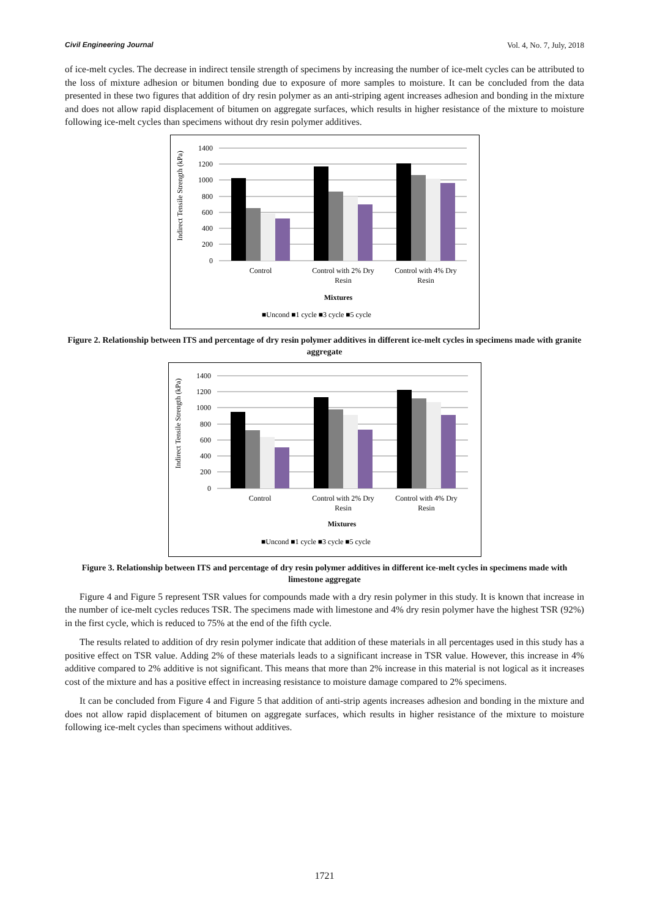Civil Engineering Journal Vol. 4, No. 7, July, 2018
of ice-melt cycles. The decrease in indirect tensile strength of specimens by increasing the number of ice-melt cycles can be attributed to the loss of mixture adhesion or bitumen bonding due to exposure of more samples to moisture. It can be concluded from the data presented in these two figures that addition of dry resin polymer as an anti-striping agent increases adhesion and bonding in the mixture and does not allow rapid displacement of bitumen on aggregate surfaces, which results in higher resistance of the mixture to moisture following ice-melt cycles than specimens without dry resin polymer additives.
Indirect Tensile Strength (kPa)
1400
1200
1000
800
600
400
200
0
Control
Control with 2% Dry
Resin
Control with 4% Dry
Resin
Mixtures
■Uncond ■1 cycle ■3 cycle ■5 cycle
Figure 2. Relationship between ITS and percentage of dry resin polymer additives in different ice-melt cycles in specimens made with granite aggregate
Indirect Tensile Strength (kPa)
1400
1200
1000
800
600
400
200
0
Control
Control with 2% Dry
Resin
Control with 4% Dry
Resin
Mixtures
■Uncond ■1 cycle ■3 cycle ■5 cycle
Figure 3. Relationship between ITS and percentage of dry resin polymer additives in different ice-melt cycles in specimens made with limestone aggregate
Figure 4 and Figure 5 represent TSR values for compounds made with a dry resin polymer in this study. It is known that increase in the number of ice-melt cycles reduces TSR. The specimens made with limestone and 4% dry resin polymer have the highest TSR (92%) in the first cycle, which is reduced to 75% at the end of the fifth cycle.
The results related to addition of dry resin polymer indicate that addition of these materials in all percentages used in this study has a positive effect on TSR value. Adding 2% of these materials leads to a significant increase in TSR value. However, this increase in 4% additive compared to 2% additive is not significant. This means that more than 2% increase in this material is not logical as it increases cost of the mixture and has a positive effect in increasing resistance to moisture damage compared to 2% specimens.
It can be concluded from Figure 4 and Figure 5 that addition of anti-strip agents increases adhesion and bonding in the mixture and does not allow rapid displacement of bitumen on aggregate surfaces, which results in higher resistance of the mixture to moisture following ice-melt cycles than specimens without additives.
1721